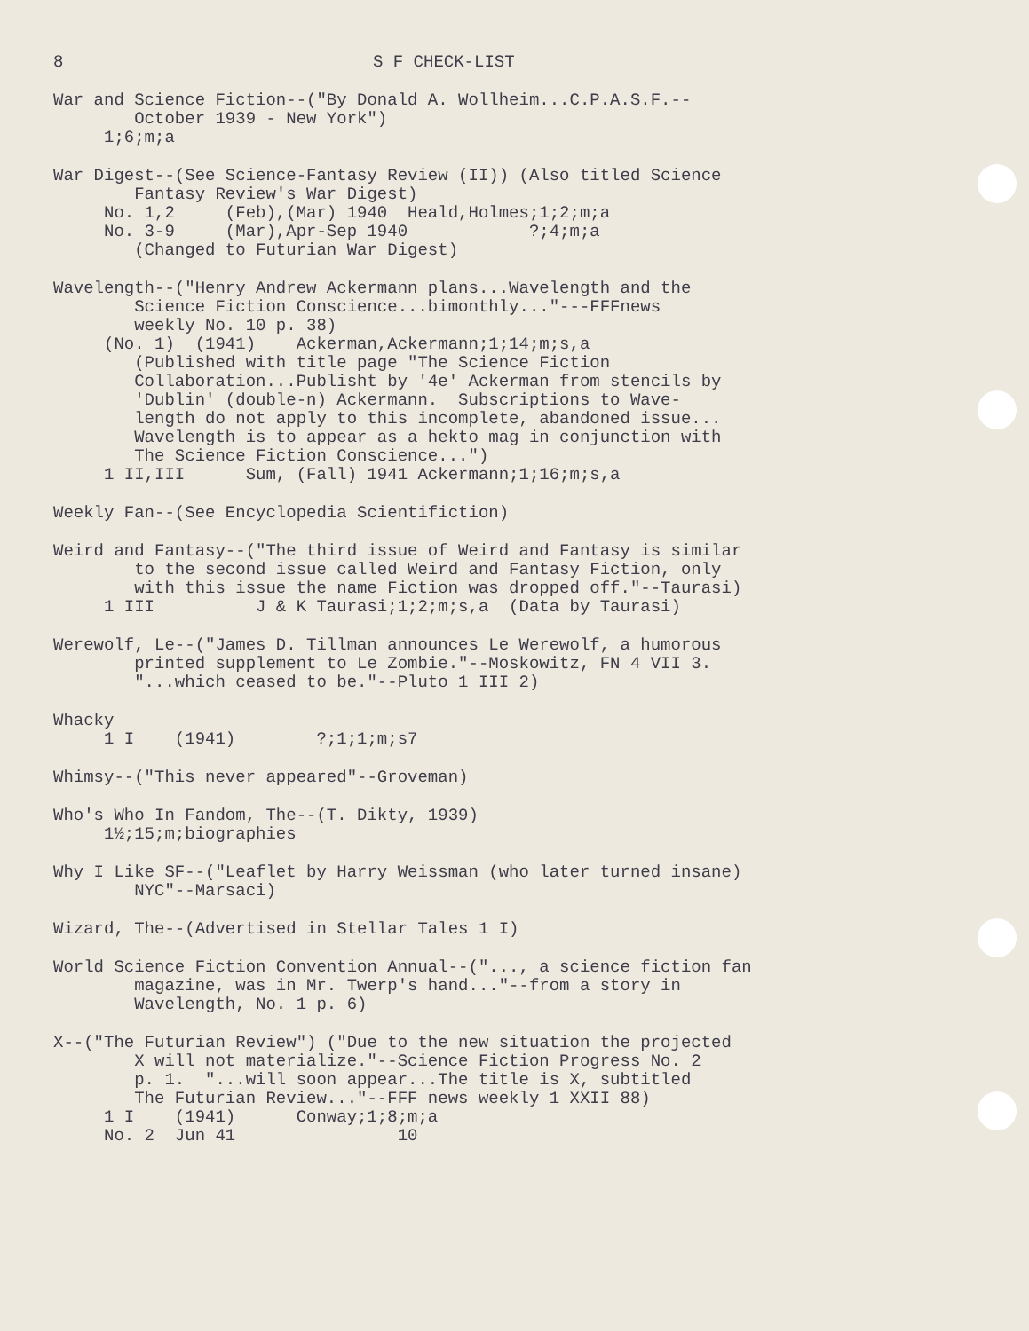8 S F CHECK-LIST
War and Science Fiction--("By Donald A. Wollheim...C.P.A.S.F.-- October 1939 - New York") 1;6;m;a
War Digest--(See Science-Fantasy Review (II)) (Also titled Science Fantasy Review's War Digest) No. 1,2 (Feb),(Mar) 1940 Heald,Holmes;1;2;m;a No. 3-9 (Mar),Apr-Sep 1940 ?;4;m;a (Changed to Futurian War Digest)
Wavelength--("Henry Andrew Ackermann plans...Wavelength and the Science Fiction Conscience...bimonthly..."---FFFnews weekly No. 10 p. 38) (No. 1) (1941) Ackerman,Ackermann;1;14;m;s,a (Published with title page "The Science Fiction Collaboration...Publisht by '4e' Ackerman from stencils by 'Dublin' (double-n) Ackermann. Subscriptions to Wave- length do not apply to this incomplete, abandoned issue... Wavelength is to appear as a hekto mag in conjunction with The Science Fiction Conscience...") 1 II,III Sum, (Fall) 1941 Ackermann;1;16;m;s,a
Weekly Fan--(See Encyclopedia Scientifiction)
Weird and Fantasy--("The third issue of Weird and Fantasy is similar to the second issue called Weird and Fantasy Fiction, only with this issue the name Fiction was dropped off."--Taurasi) 1 III J & K Taurasi;1;2;m;s,a (Data by Taurasi)
Werewolf, Le--("James D. Tillman announces Le Werewolf, a humorous printed supplement to Le Zombie."--Moskowitz, FN 4 VII 3. "...which ceased to be."--Pluto 1 III 2)
Whacky 1 I (1941) ?;1;1;m;s7
Whimsy--("This never appeared"--Groveman)
Who's Who In Fandom, The--(T. Dikty, 1939) 1½;15;m;biographies
Why I Like SF--("Leaflet by Harry Weissman (who later turned insane) NYC"--Marsaci)
Wizard, The--(Advertised in Stellar Tales 1 I)
World Science Fiction Convention Annual--("..., a science fiction fan magazine, was in Mr. Twerp's hand..."--from a story in Wavelength, No. 1 p. 6)
X--("The Futurian Review") ("Due to the new situation the projected X will not materialize."--Science Fiction Progress No. 2 p. 1. "...will soon appear...The title is X, subtitled The Futurian Review..."--FFF news weekly 1 XXII 88) 1 I (1941) Conway;1;8;m;a No. 2 Jun 41 10